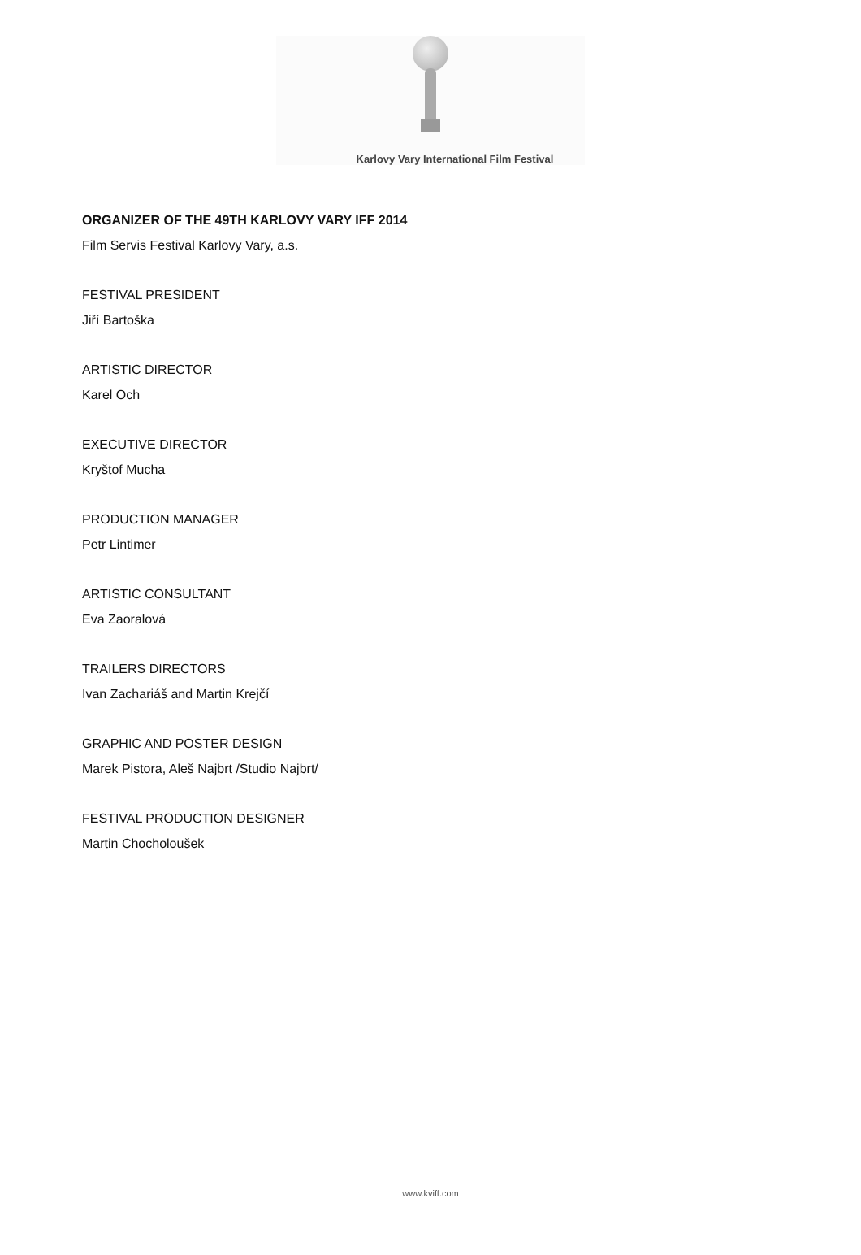Karlovy Vary International Film Festival
ORGANIZER OF THE 49TH KARLOVY VARY IFF 2014
Film Servis Festival Karlovy Vary, a.s.
FESTIVAL PRESIDENT
Jiří Bartoška
ARTISTIC DIRECTOR
Karel Och
EXECUTIVE DIRECTOR
Kryštof Mucha
PRODUCTION MANAGER
Petr Lintimer
ARTISTIC CONSULTANT
Eva Zaoralová
TRAILERS DIRECTORS
Ivan Zachariáš and Martin Krejčí
GRAPHIC AND POSTER DESIGN
Marek Pistora, Aleš Najbrt /Studio Najbrt/
FESTIVAL PRODUCTION DESIGNER
Martin Chocholoušek
www.kviff.com